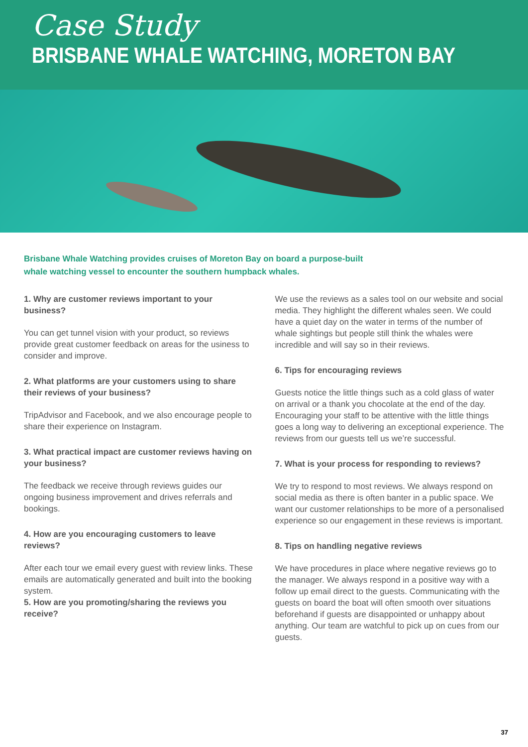Case Study
BRISBANE WHALE WATCHING, MORETON BAY
Brisbane Whale Watching provides cruises of Moreton Bay on board a purpose-built whale watching vessel to encounter the southern humpback whales.
1. Why are customer reviews important to your business?
You can get tunnel vision with your product, so reviews provide great customer feedback on areas for the usiness to consider and improve.
2. What platforms are your customers using to share their reviews of your business?
TripAdvisor and Facebook, and we also encourage people to share their experience on Instagram.
3. What practical impact are customer reviews having on your business?
The feedback we receive through reviews guides our ongoing business improvement and drives referrals and bookings.
4. How are you encouraging customers to leave reviews?
After each tour we email every guest with review links. These emails are automatically generated and built into the booking system.
5. How are you promoting/sharing the reviews you receive?
We use the reviews as a sales tool on our website and social media. They highlight the different whales seen. We could have a quiet day on the water in terms of the number of whale sightings but people still think the whales were incredible and will say so in their reviews.
6. Tips for encouraging reviews
Guests notice the little things such as a cold glass of water on arrival or a thank you chocolate at the end of the day. Encouraging your staff to be attentive with the little things goes a long way to delivering an exceptional experience. The reviews from our guests tell us we’re successful.
7. What is your process for responding to reviews?
We try to respond to most reviews. We always respond on social media as there is often banter in a public space. We want our customer relationships to be more of a personalised experience so our engagement in these reviews is important.
8. Tips on handling negative reviews
We have procedures in place where negative reviews go to the manager. We always respond in a positive way with a follow up email direct to the guests. Communicating with the guests on board the boat will often smooth over situations beforehand if guests are disappointed or unhappy about anything. Our team are watchful to pick up on cues from our guests.
37